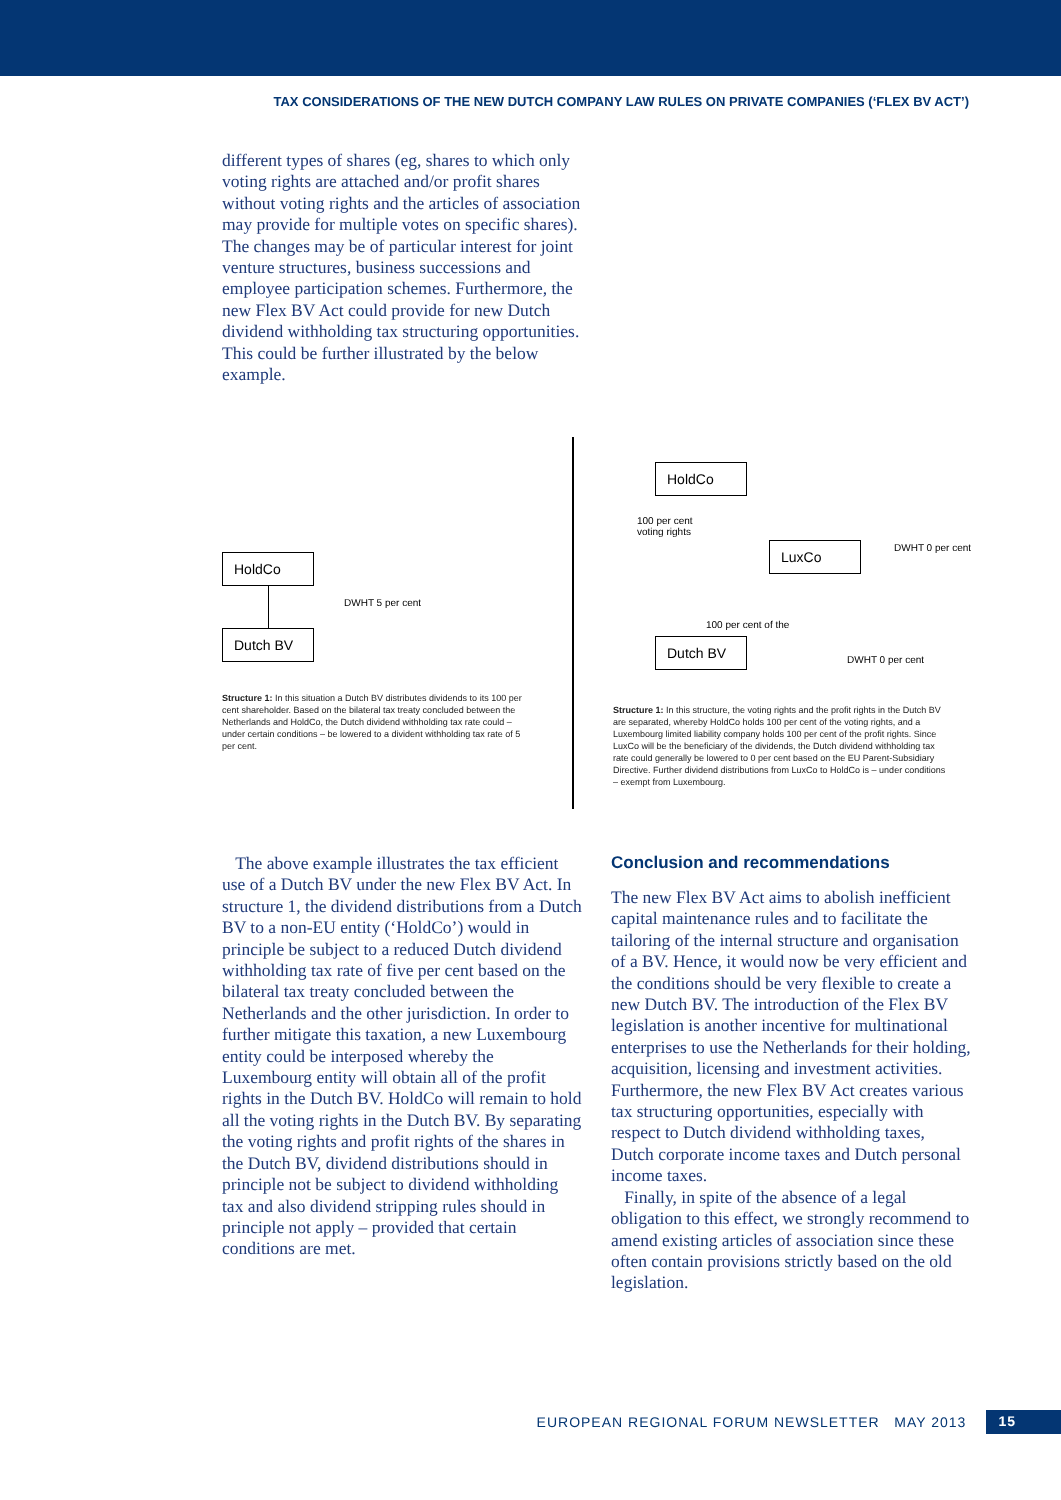TAX CONSIDERATIONS OF THE NEW DUTCH COMPANY LAW RULES ON PRIVATE COMPANIES (‘FLEX BV ACT’)
different types of shares (eg, shares to which only voting rights are attached and/or profit shares without voting rights and the articles of association may provide for multiple votes on specific shares). The changes may be of particular interest for joint venture structures, business successions and employee participation schemes. Furthermore, the new Flex BV Act could provide for new Dutch dividend withholding tax structuring opportunities. This could be further illustrated by the below example.
HoldCo Dutch BV
DWHT 5 per cent
Structure 1: In this situation a Dutch BV distributes dividends to its 100 per cent shareholder. Based on the bilateral tax treaty concluded between the Netherlands and HoldCo, the Dutch dividend withholding tax rate could – under certain conditions – be lowered to a divident withholding tax rate of 5 per cent.
HoldCo
LuxCo
Dutch BV
100 per cent
voting rights
100 per cent of the
DWHT 0 per cent
DWHT 0 per cent
Structure 1: In this structure, the voting rights and the profit rights in the Dutch BV are separated, whereby HoldCo holds 100 per cent of the voting rights, and a Luxembourg limited liability company holds 100 per cent of the profit rights. Since LuxCo will be the beneficiary of the dividends, the Dutch dividend withholding tax rate could generally be lowered to 0 per cent based on the EU Parent-Subsidiary Directive. Further dividend distributions from LuxCo to HoldCo is – under conditions – exempt from Luxembourg.
The above example illustrates the tax efficient use of a Dutch BV under the new Flex BV Act. In structure 1, the dividend distributions from a Dutch BV to a non-EU entity (‘HoldCo’) would in principle be subject to a reduced Dutch dividend withholding tax rate of five per cent based on the bilateral tax treaty concluded between the Netherlands and the other jurisdiction. In order to further mitigate this taxation, a new Luxembourg entity could be interposed whereby the Luxembourg entity will obtain all of the profit rights in the Dutch BV. HoldCo will remain to hold all the voting rights in the Dutch BV. By separating the voting rights and profit rights of the shares in the Dutch BV, dividend distributions should in principle not be subject to dividend withholding tax and also dividend stripping rules should in principle not apply – provided that certain conditions are met.
Conclusion and recommendations
The new Flex BV Act aims to abolish inefficient capital maintenance rules and to facilitate the tailoring of the internal structure and organisation of a BV. Hence, it would now be very efficient and the conditions should be very flexible to create a new Dutch BV. The introduction of the Flex BV legislation is another incentive for multinational enterprises to use the Netherlands for their holding, acquisition, licensing and investment activities. Furthermore, the new Flex BV Act creates various tax structuring opportunities, especially with respect to Dutch dividend withholding taxes, Dutch corporate income taxes and Dutch personal income taxes.
Finally, in spite of the absence of a legal obligation to this effect, we strongly recommend to amend existing articles of association since these often contain provisions strictly based on the old legislation.
EUROPEAN REGIONAL FORUM NEWSLETTER MAY 2013 15